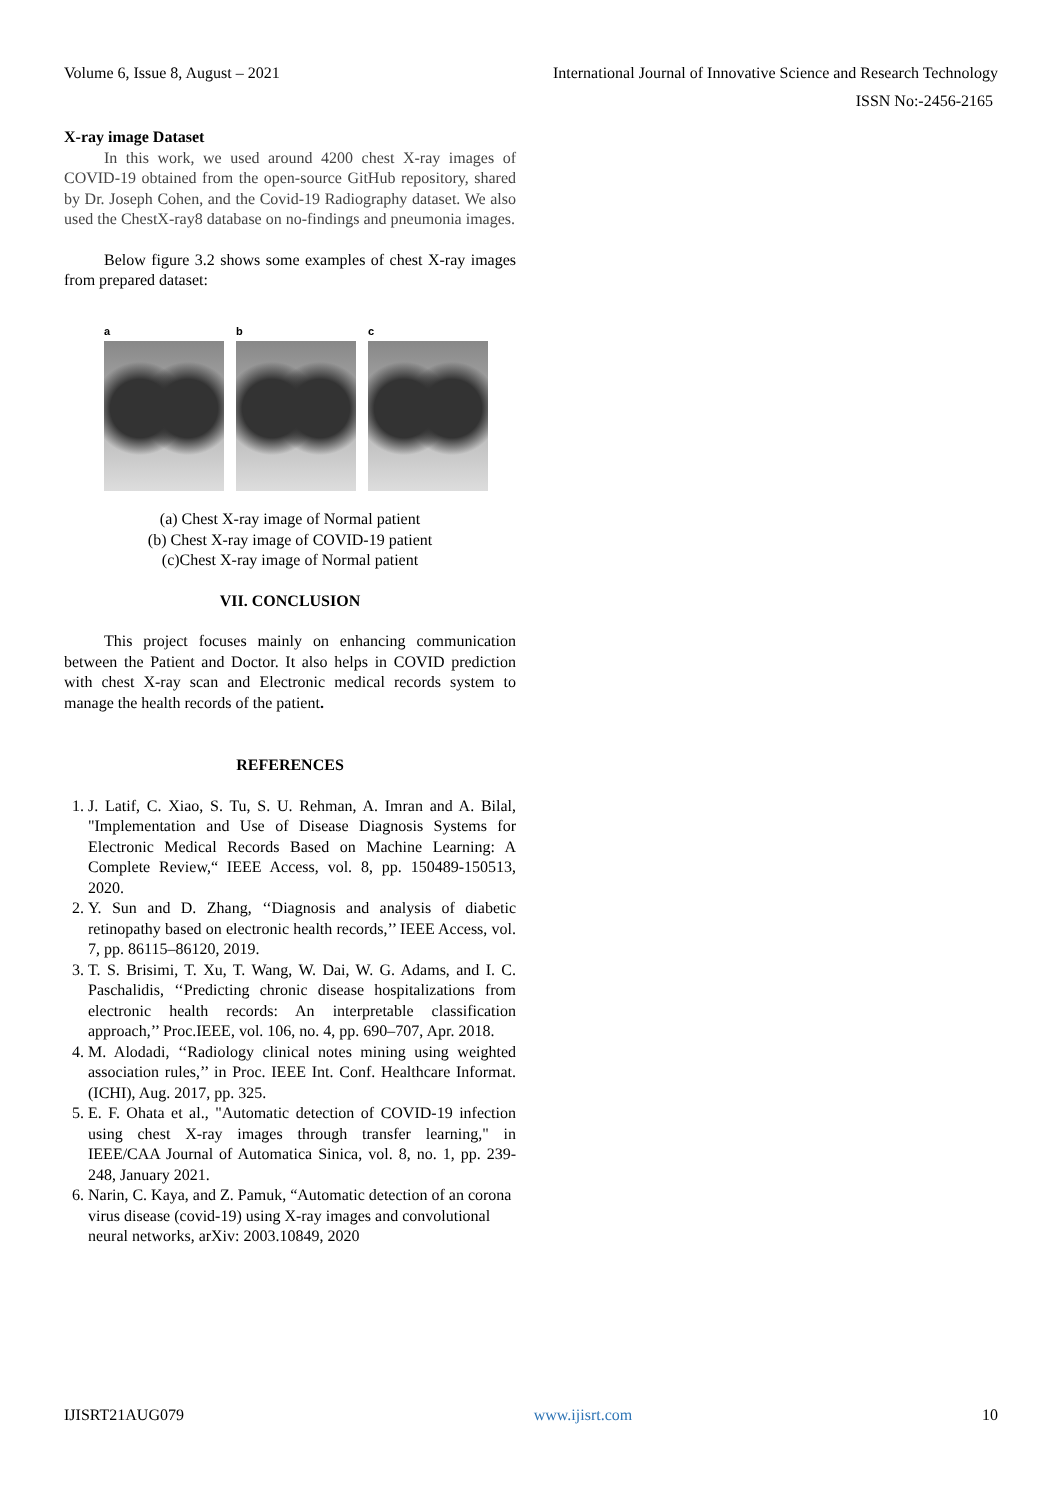Volume 6, Issue 8, August – 2021 International Journal of Innovative Science and Research Technology
ISSN No:-2456-2165
X-ray image Dataset
In this work, we used around 4200 chest X-ray images of COVID-19 obtained from the open-source GitHub repository, shared by Dr. Joseph Cohen, and the Covid-19 Radiography dataset. We also used the ChestX-ray8 database on no-findings and pneumonia images.
Below figure 3.2 shows some examples of chest X-ray images from prepared dataset:
a b c
(a) Chest X-ray image of Normal patient
(b) Chest X-ray image of COVID-19 patient
(c)Chest X-ray image of Normal patient
VII. CONCLUSION
This project focuses mainly on enhancing communication between the Patient and Doctor. It also helps in COVID prediction with chest X-ray scan and Electronic medical records system to manage the health records of the patient.
REFERENCES
1. J. Latif, C. Xiao, S. Tu, S. U. Rehman, A. Imran and A. Bilal, "Implementation and Use of Disease Diagnosis Systems for Electronic Medical Records Based on Machine Learning: A Complete Review,“ IEEE Access, vol. 8, pp. 150489-150513, 2020.
2. Y. Sun and D. Zhang, ‘‘Diagnosis and analysis of diabetic retinopathy based on electronic health records,’’ IEEE Access, vol. 7, pp. 86115–86120, 2019.
3. T. S. Brisimi, T. Xu, T. Wang, W. Dai, W. G. Adams, and I. C. Paschalidis, ‘‘Predicting chronic disease hospitalizations from electronic health records: An interpretable classification approach,’’ Proc.IEEE, vol. 106, no. 4, pp. 690–707, Apr. 2018.
4. M. Alodadi, ‘‘Radiology clinical notes mining using weighted association rules,’’ in Proc. IEEE Int. Conf. Healthcare Informat. (ICHI), Aug. 2017, pp. 325.
5. E. F. Ohata et al., "Automatic detection of COVID-19 infection using chest X-ray images through transfer learning," in IEEE/CAA Journal of Automatica Sinica, vol. 8, no. 1, pp. 239-248, January 2021.
6. Narin, C. Kaya, and Z. Pamuk, “Automatic detection of an corona virus disease (covid-19) using X-ray images and convolutional neural networks, arXiv: 2003.10849, 2020
IJISRT21AUG079 www.ijisrt.com 10